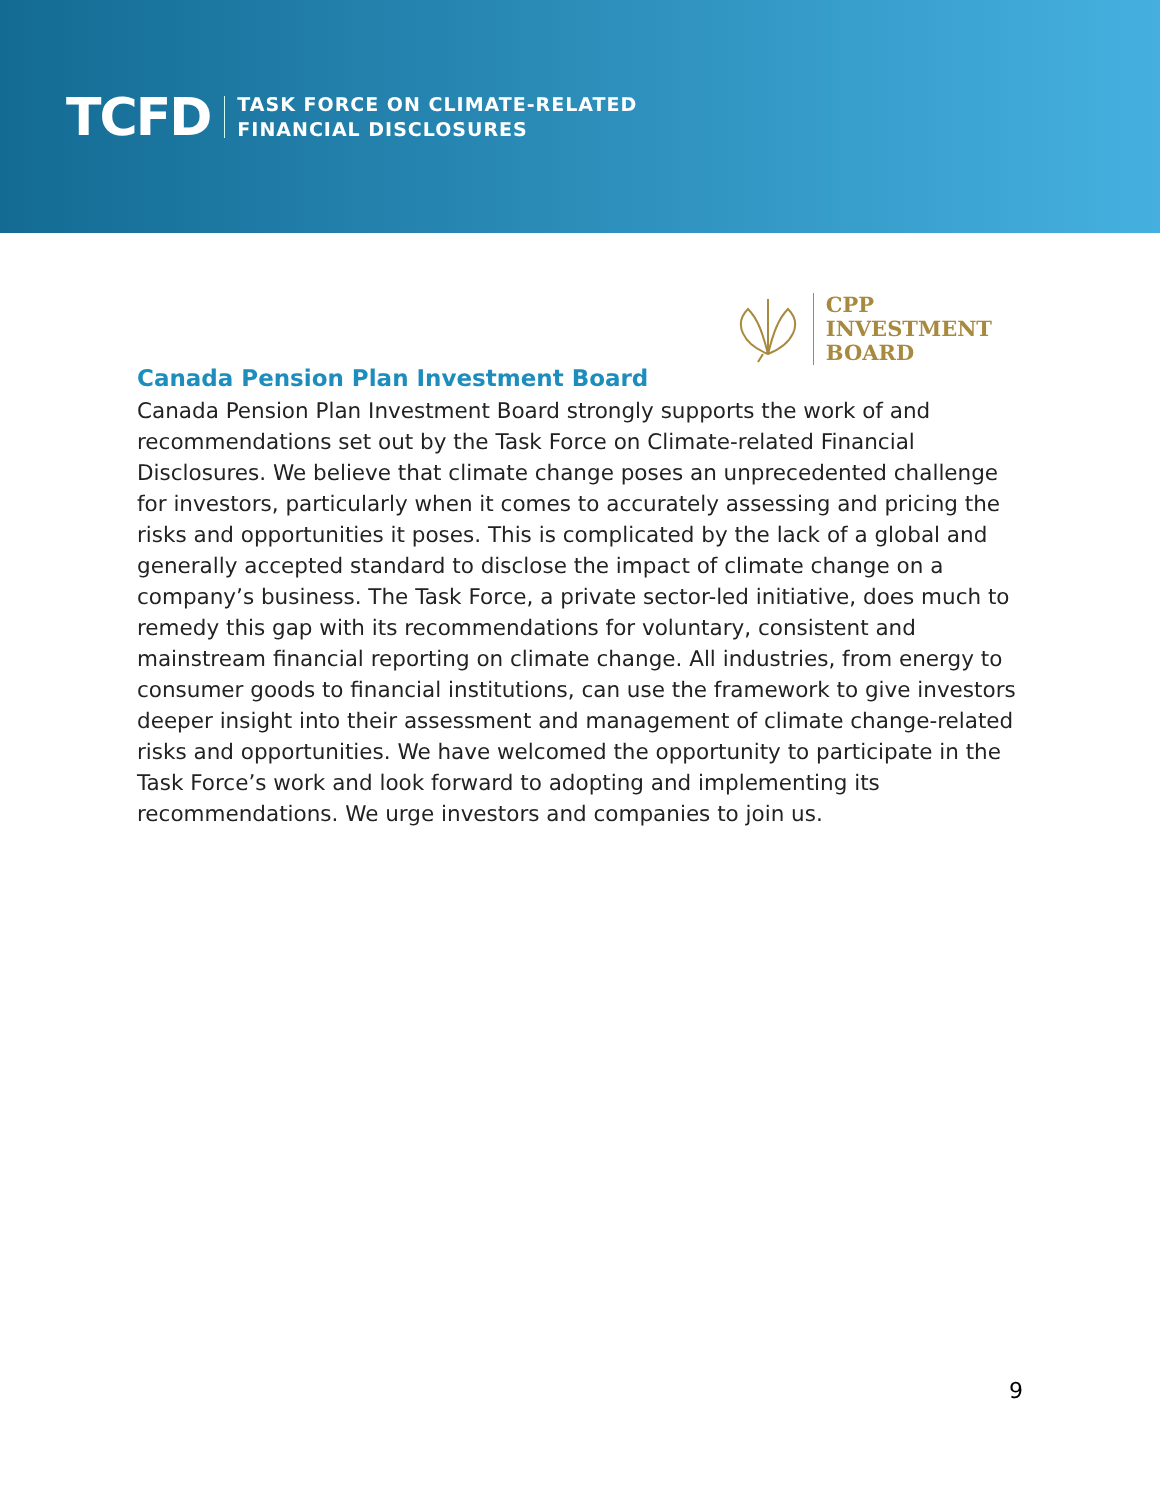TCFD
TASK FORCE ON CLIMATE-RELATED
FINANCIAL DISCLOSURES
CPP
INVESTMENT
BOARD
Canada Pension Plan Investment Board
Canada Pension Plan Investment Board strongly supports the work of and recommendations set out by the Task Force on Climate-related Financial Disclosures. We believe that climate change poses an unprecedented challenge for investors, particularly when it comes to accurately assessing and pricing the risks and opportunities it poses. This is complicated by the lack of a global and generally accepted standard to disclose the impact of climate change on a company’s business. The Task Force, a private sector-led initiative, does much to remedy this gap with its recommendations for voluntary, consistent and mainstream financial reporting on climate change. All industries, from energy to consumer goods to financial institutions, can use the framework to give investors deeper insight into their assessment and management of climate change-related risks and opportunities. We have welcomed the opportunity to participate in the Task Force’s work and look forward to adopting and implementing its recommendations. We urge investors and companies to join us.
9